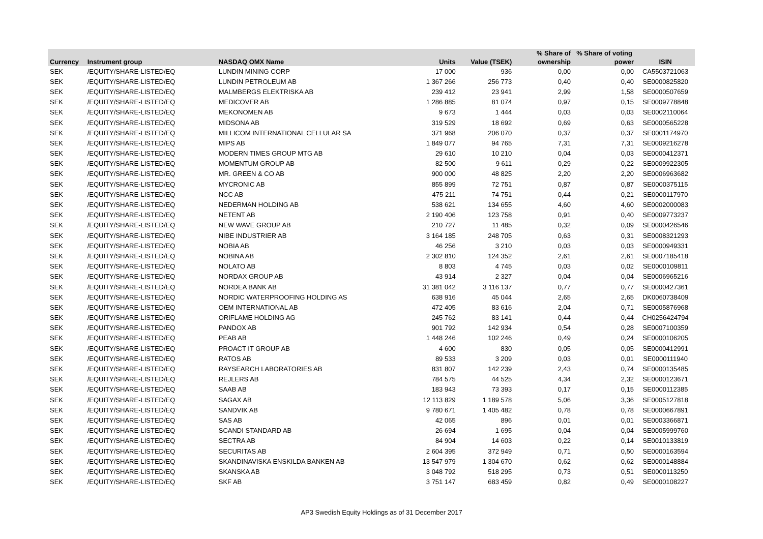| | | | | | % Share of | % Share of voting | |
| --- | --- | --- | --- | --- | --- | --- | --- |
| Currency | Instrument group | NASDAQ OMX Name | Units | Value (TSEK) | ownership | power | ISIN |
| SEK | /EQUITY/SHARE-LISTED/EQ | LUNDIN MINING CORP | 17 000 | 936 | 0,00 | 0,00 | CA5503721063 |
| SEK | /EQUITY/SHARE-LISTED/EQ | LUNDIN PETROLEUM AB | 1 367 266 | 256 773 | 0,40 | 0,40 | SE0000825820 |
| SEK | /EQUITY/SHARE-LISTED/EQ | MALMBERGS ELEKTRISKA AB | 239 412 | 23 941 | 2,99 | 1,58 | SE0000507659 |
| SEK | /EQUITY/SHARE-LISTED/EQ | MEDICOVER AB | 1 286 885 | 81 074 | 0,97 | 0,15 | SE0009778848 |
| SEK | /EQUITY/SHARE-LISTED/EQ | MEKONOMEN AB | 9 673 | 1 444 | 0,03 | 0,03 | SE0002110064 |
| SEK | /EQUITY/SHARE-LISTED/EQ | MIDSONA AB | 319 529 | 18 692 | 0,69 | 0,63 | SE0000565228 |
| SEK | /EQUITY/SHARE-LISTED/EQ | MILLICOM INTERNATIONAL CELLULAR SA | 371 968 | 206 070 | 0,37 | 0,37 | SE0001174970 |
| SEK | /EQUITY/SHARE-LISTED/EQ | MIPS AB | 1 849 077 | 94 765 | 7,31 | 7,31 | SE0009216278 |
| SEK | /EQUITY/SHARE-LISTED/EQ | MODERN TIMES GROUP MTG AB | 29 610 | 10 210 | 0,04 | 0,03 | SE0000412371 |
| SEK | /EQUITY/SHARE-LISTED/EQ | MOMENTUM GROUP AB | 82 500 | 9 611 | 0,29 | 0,22 | SE0009922305 |
| SEK | /EQUITY/SHARE-LISTED/EQ | MR. GREEN & CO AB | 900 000 | 48 825 | 2,20 | 2,20 | SE0006963682 |
| SEK | /EQUITY/SHARE-LISTED/EQ | MYCRONIC AB | 855 899 | 72 751 | 0,87 | 0,87 | SE0000375115 |
| SEK | /EQUITY/SHARE-LISTED/EQ | NCC AB | 475 211 | 74 751 | 0,44 | 0,21 | SE0000117970 |
| SEK | /EQUITY/SHARE-LISTED/EQ | NEDERMAN HOLDING AB | 538 621 | 134 655 | 4,60 | 4,60 | SE0002000083 |
| SEK | /EQUITY/SHARE-LISTED/EQ | NETENT AB | 2 190 406 | 123 758 | 0,91 | 0,40 | SE0009773237 |
| SEK | /EQUITY/SHARE-LISTED/EQ | NEW WAVE GROUP AB | 210 727 | 11 485 | 0,32 | 0,09 | SE0000426546 |
| SEK | /EQUITY/SHARE-LISTED/EQ | NIBE INDUSTRIER AB | 3 164 185 | 248 705 | 0,63 | 0,31 | SE0008321293 |
| SEK | /EQUITY/SHARE-LISTED/EQ | NOBIA AB | 46 256 | 3 210 | 0,03 | 0,03 | SE0000949331 |
| SEK | /EQUITY/SHARE-LISTED/EQ | NOBINA AB | 2 302 810 | 124 352 | 2,61 | 2,61 | SE0007185418 |
| SEK | /EQUITY/SHARE-LISTED/EQ | NOLATO AB | 8 803 | 4 745 | 0,03 | 0,02 | SE0000109811 |
| SEK | /EQUITY/SHARE-LISTED/EQ | NORDAX GROUP AB | 43 914 | 2 327 | 0,04 | 0,04 | SE0006965216 |
| SEK | /EQUITY/SHARE-LISTED/EQ | NORDEA BANK AB | 31 381 042 | 3 116 137 | 0,77 | 0,77 | SE0000427361 |
| SEK | /EQUITY/SHARE-LISTED/EQ | NORDIC WATERPROOFING HOLDING AS | 638 916 | 45 044 | 2,65 | 2,65 | DK0060738409 |
| SEK | /EQUITY/SHARE-LISTED/EQ | OEM INTERNATIONAL AB | 472 405 | 83 616 | 2,04 | 0,71 | SE0005876968 |
| SEK | /EQUITY/SHARE-LISTED/EQ | ORIFLAME HOLDING AG | 245 762 | 83 141 | 0,44 | 0,44 | CH0256424794 |
| SEK | /EQUITY/SHARE-LISTED/EQ | PANDOX AB | 901 792 | 142 934 | 0,54 | 0,28 | SE0007100359 |
| SEK | /EQUITY/SHARE-LISTED/EQ | PEAB AB | 1 448 246 | 102 246 | 0,49 | 0,24 | SE0000106205 |
| SEK | /EQUITY/SHARE-LISTED/EQ | PROACT IT GROUP AB | 4 600 | 830 | 0,05 | 0,05 | SE0000412991 |
| SEK | /EQUITY/SHARE-LISTED/EQ | RATOS AB | 89 533 | 3 209 | 0,03 | 0,01 | SE0000111940 |
| SEK | /EQUITY/SHARE-LISTED/EQ | RAYSEARCH LABORATORIES AB | 831 807 | 142 239 | 2,43 | 0,74 | SE0000135485 |
| SEK | /EQUITY/SHARE-LISTED/EQ | REJLERS AB | 784 575 | 44 525 | 4,34 | 2,32 | SE0000123671 |
| SEK | /EQUITY/SHARE-LISTED/EQ | SAAB AB | 183 943 | 73 393 | 0,17 | 0,15 | SE0000112385 |
| SEK | /EQUITY/SHARE-LISTED/EQ | SAGAX AB | 12 113 829 | 1 189 578 | 5,06 | 3,36 | SE0005127818 |
| SEK | /EQUITY/SHARE-LISTED/EQ | SANDVIK AB | 9 780 671 | 1 405 482 | 0,78 | 0,78 | SE0000667891 |
| SEK | /EQUITY/SHARE-LISTED/EQ | SAS AB | 42 065 | 896 | 0,01 | 0,01 | SE0003366871 |
| SEK | /EQUITY/SHARE-LISTED/EQ | SCANDI STANDARD AB | 26 694 | 1 695 | 0,04 | 0,04 | SE0005999760 |
| SEK | /EQUITY/SHARE-LISTED/EQ | SECTRA AB | 84 904 | 14 603 | 0,22 | 0,14 | SE0010133819 |
| SEK | /EQUITY/SHARE-LISTED/EQ | SECURITAS AB | 2 604 395 | 372 949 | 0,71 | 0,50 | SE0000163594 |
| SEK | /EQUITY/SHARE-LISTED/EQ | SKANDINAVISKA ENSKILDA BANKEN AB | 13 547 979 | 1 304 670 | 0,62 | 0,62 | SE0000148884 |
| SEK | /EQUITY/SHARE-LISTED/EQ | SKANSKA AB | 3 048 792 | 518 295 | 0,73 | 0,51 | SE0000113250 |
| SEK | /EQUITY/SHARE-LISTED/EQ | SKF AB | 3 751 147 | 683 459 | 0,82 | 0,49 | SE0000108227 |
AP3 Swedish Equity Holdings as of 31 December 2017